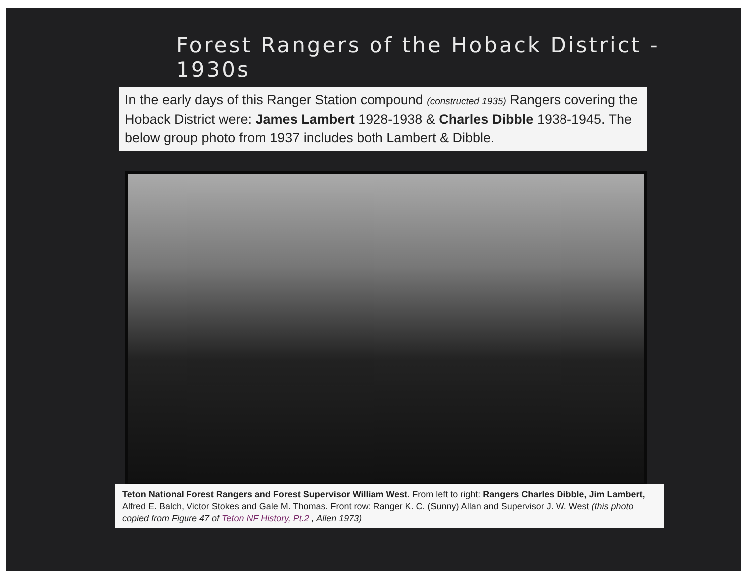Forest Rangers of the Hoback District - 1930s
In the early days of this Ranger Station compound (constructed 1935) Rangers covering the Hoback District were: James Lambert 1928-1938 & Charles Dibble 1938-1945. The below group photo from 1937 includes both Lambert & Dibble.
Teton National Forest Rangers and Forest Supervisor William West. From left to right: Rangers Charles Dibble, Jim Lambert, Alfred E. Balch, Victor Stokes and Gale M. Thomas. Front row: Ranger K. C. (Sunny) Allan and Supervisor J. W. West (this photo copied from Figure 47 of Teton NF History, Pt.2 , Allen 1973)